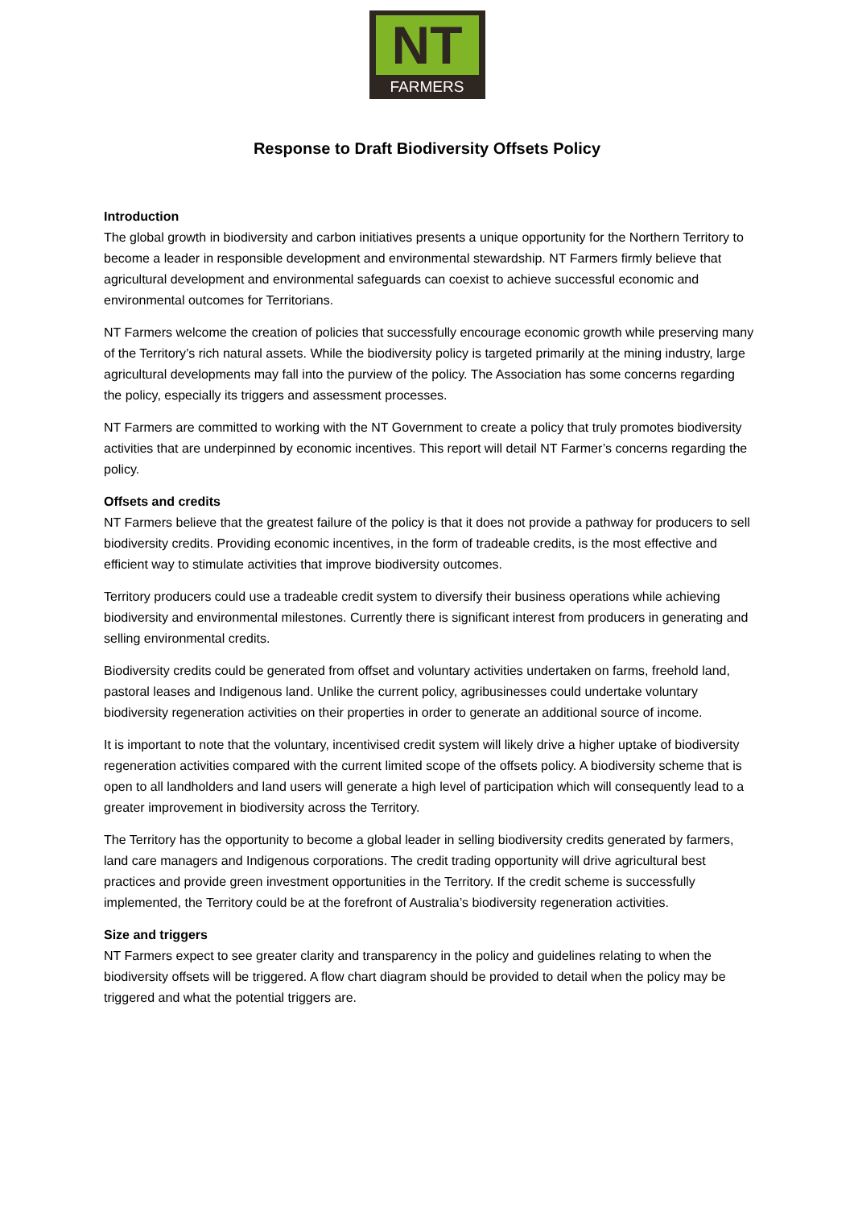NT
FARMERS
Response to Draft Biodiversity Offsets Policy
Introduction
The global growth in biodiversity and carbon initiatives presents a unique opportunity for the Northern Territory to become a leader in responsible development and environmental stewardship. NT Farmers firmly believe that agricultural development and environmental safeguards can coexist to achieve successful economic and environmental outcomes for Territorians.
NT Farmers welcome the creation of policies that successfully encourage economic growth while preserving many of the Territory’s rich natural assets. While the biodiversity policy is targeted primarily at the mining industry, large agricultural developments may fall into the purview of the policy. The Association has some concerns regarding the policy, especially its triggers and assessment processes.
NT Farmers are committed to working with the NT Government to create a policy that truly promotes biodiversity activities that are underpinned by economic incentives. This report will detail NT Farmer’s concerns regarding the policy.
Offsets and credits
NT Farmers believe that the greatest failure of the policy is that it does not provide a pathway for producers to sell biodiversity credits. Providing economic incentives, in the form of tradeable credits, is the most effective and efficient way to stimulate activities that improve biodiversity outcomes.
Territory producers could use a tradeable credit system to diversify their business operations while achieving biodiversity and environmental milestones. Currently there is significant interest from producers in generating and selling environmental credits.
Biodiversity credits could be generated from offset and voluntary activities undertaken on farms, freehold land, pastoral leases and Indigenous land. Unlike the current policy, agribusinesses could undertake voluntary biodiversity regeneration activities on their properties in order to generate an additional source of income.
It is important to note that the voluntary, incentivised credit system will likely drive a higher uptake of biodiversity regeneration activities compared with the current limited scope of the offsets policy. A biodiversity scheme that is open to all landholders and land users will generate a high level of participation which will consequently lead to a greater improvement in biodiversity across the Territory.
The Territory has the opportunity to become a global leader in selling biodiversity credits generated by farmers, land care managers and Indigenous corporations. The credit trading opportunity will drive agricultural best practices and provide green investment opportunities in the Territory. If the credit scheme is successfully implemented, the Territory could be at the forefront of Australia’s biodiversity regeneration activities.
Size and triggers
NT Farmers expect to see greater clarity and transparency in the policy and guidelines relating to when the biodiversity offsets will be triggered. A flow chart diagram should be provided to detail when the policy may be triggered and what the potential triggers are.